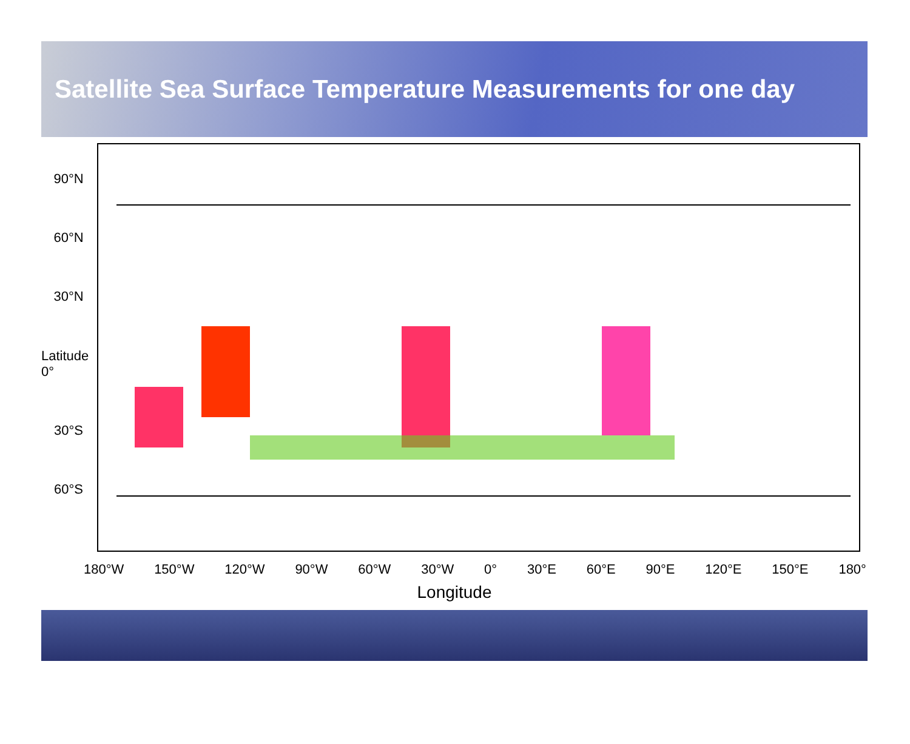Satellite Sea Surface Temperature Measurements for one day
90°N
60°N
30°N
Latitude 0°
30°S
60°S
180°W 150°W 120°W 90°W 60°W 30°W 0° 30°E 60°E 90°E 120°E 150°E 180°
Longitude